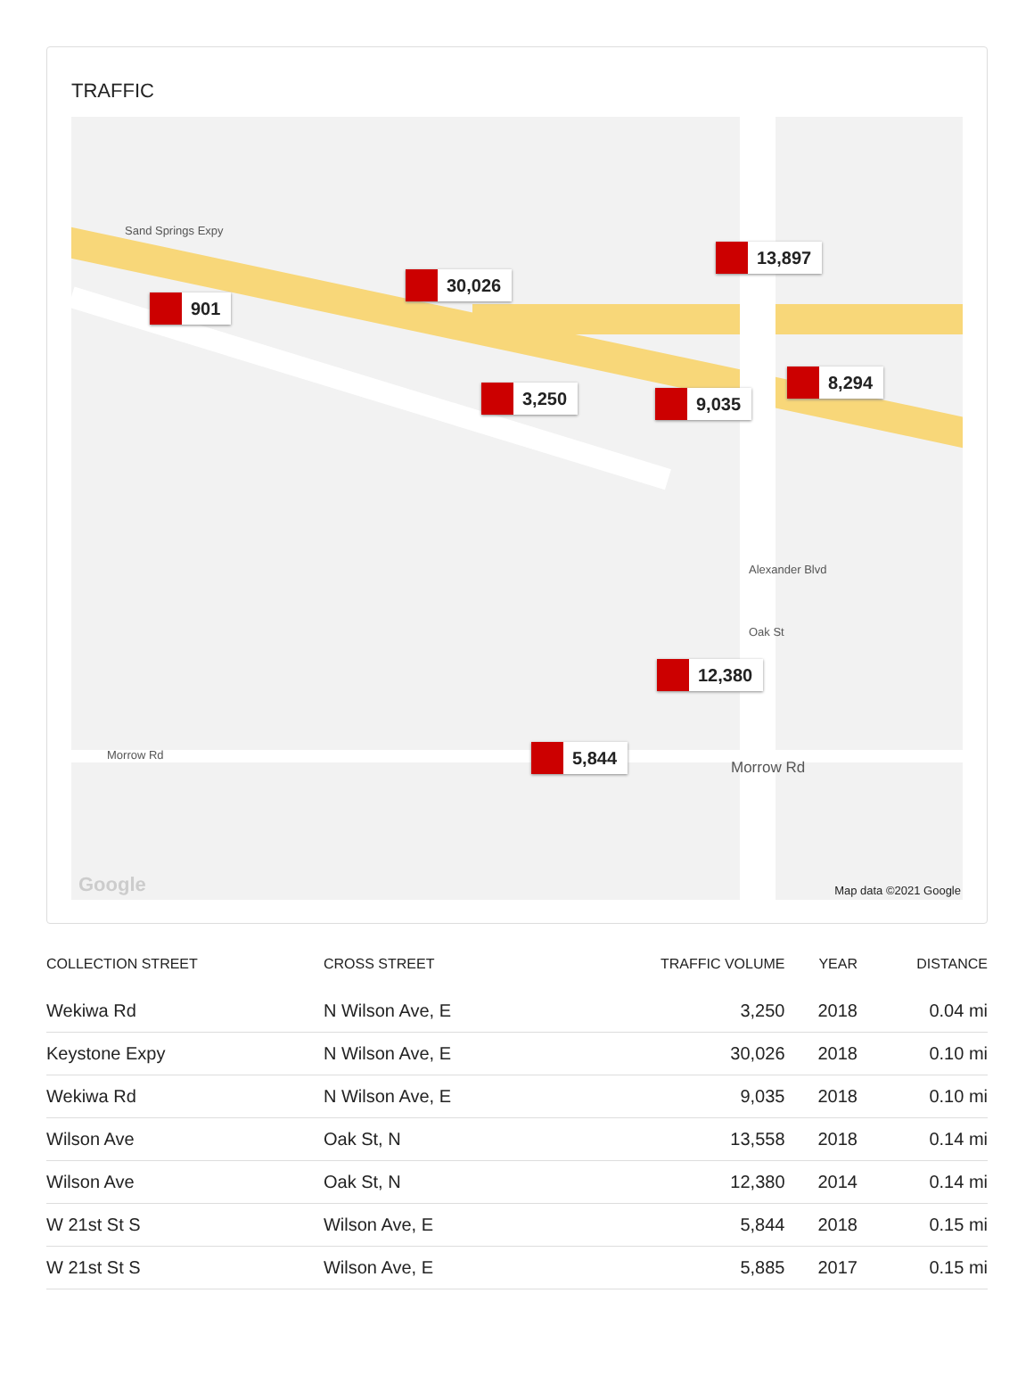TRAFFIC
Sand Springs Expy
Morrow Rd
Morrow Rd
Oak St
Alexander Blvd
901
30,026
13,897
3,250 9,035
8,294
12,380
5,844
Google Map data ©2021 Google
| COLLECTION STREET | CROSS STREET | TRAFFIC VOLUME | YEAR | DISTANCE |
| --- | --- | --- | --- | --- |
| Wekiwa Rd | N Wilson Ave, E | 3,250 | 2018 | 0.04 mi |
| Keystone Expy | N Wilson Ave, E | 30,026 | 2018 | 0.10 mi |
| Wekiwa Rd | N Wilson Ave, E | 9,035 | 2018 | 0.10 mi |
| Wilson Ave | Oak St, N | 13,558 | 2018 | 0.14 mi |
| Wilson Ave | Oak St, N | 12,380 | 2014 | 0.14 mi |
| W 21st St S | Wilson Ave, E | 5,844 | 2018 | 0.15 mi |
| W 21st St S | Wilson Ave, E | 5,885 | 2017 | 0.15 mi |